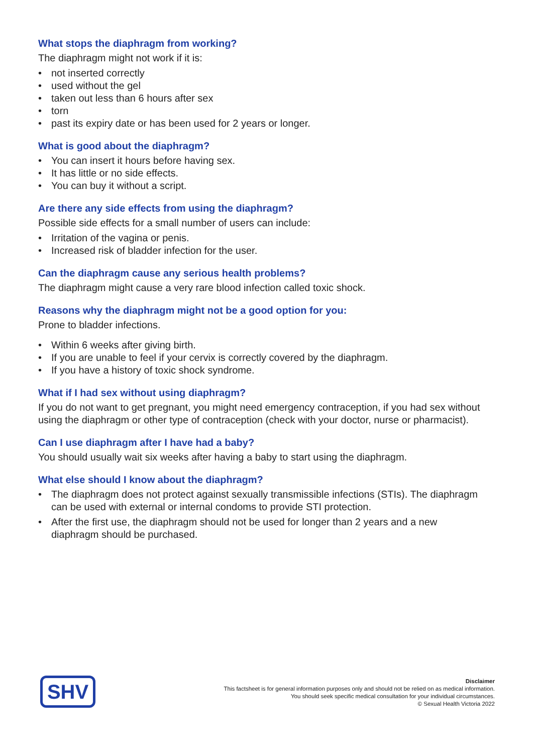What stops the diaphragm from working?
The diaphragm might not work if it is:
• not inserted correctly
• used without the gel
• taken out less than 6 hours after sex
• torn
• past its expiry date or has been used for 2 years or longer.
What is good about the diaphragm?
• You can insert it hours before having sex.
• It has little or no side effects.
• You can buy it without a script.
Are there any side effects from using the diaphragm?
Possible side effects for a small number of users can include:
• Irritation of the vagina or penis.
• Increased risk of bladder infection for the user.
Can the diaphragm cause any serious health problems?
The diaphragm might cause a very rare blood infection called toxic shock.
Reasons why the diaphragm might not be a good option for you:
Prone to bladder infections.
• Within 6 weeks after giving birth.
• If you are unable to feel if your cervix is correctly covered by the diaphragm.
• If you have a history of toxic shock syndrome.
What if I had sex without using diaphragm?
If you do not want to get pregnant, you might need emergency contraception, if you had sex without using the diaphragm or other type of contraception (check with your doctor, nurse or pharmacist).
Can I use diaphragm after I have had a baby?
You should usually wait six weeks after having a baby to start using the diaphragm.
What else should I know about the diaphragm?
• The diaphragm does not protect against sexually transmissible infections (STIs). The diaphragm can be used with external or internal condoms to provide STI protection.
• After the first use, the diaphragm should not be used for longer than 2 years and a new diaphragm should be purchased.
SHV
Disclaimer
This factsheet is for general information purposes only and should not be relied on as medical information.
You should seek specific medical consultation for your individual circumstances.
© Sexual Health Victoria 2022